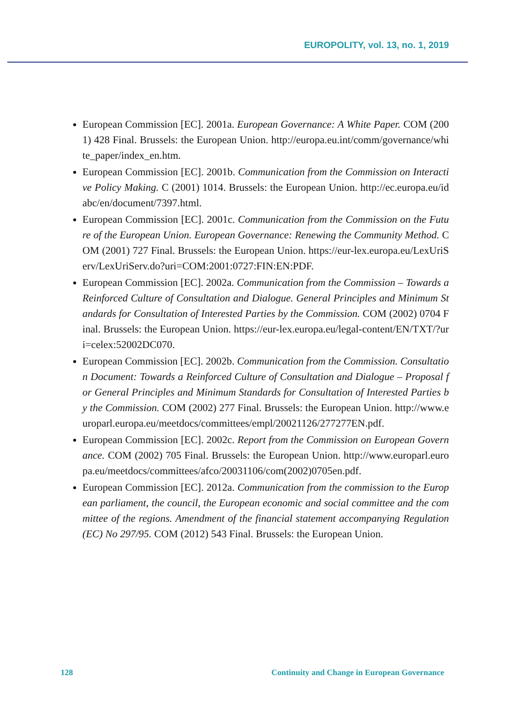EUROPOLITY, vol. 13, no. 1, 2019
European Commission [EC]. 2001a. European Governance: A White Paper. COM (2001) 428 Final. Brussels: the European Union. http://europa.eu.int/comm/governance/white_paper/index_en.htm.
European Commission [EC]. 2001b. Communication from the Commission on Interactive Policy Making. C (2001) 1014. Brussels: the European Union. http://ec.europa.eu/idabc/en/document/7397.html.
European Commission [EC]. 2001c. Communication from the Commission on the Future of the European Union. European Governance: Renewing the Community Method. COM (2001) 727 Final. Brussels: the European Union. https://eur-lex.europa.eu/LexUriServ/LexUriServ.do?uri=COM:2001:0727:FIN:EN:PDF.
European Commission [EC]. 2002a. Communication from the Commission – Towards a Reinforced Culture of Consultation and Dialogue. General Principles and Minimum Standards for Consultation of Interested Parties by the Commission. COM (2002) 0704 Final. Brussels: the European Union. https://eur-lex.europa.eu/legal-content/EN/TXT/?uri=celex:52002DC070.
European Commission [EC]. 2002b. Communication from the Commission. Consultation Document: Towards a Reinforced Culture of Consultation and Dialogue – Proposal for General Principles and Minimum Standards for Consultation of Interested Parties by the Commission. COM (2002) 277 Final. Brussels: the European Union. http://www.europarl.europa.eu/meetdocs/committees/empl/20021126/277277EN.pdf.
European Commission [EC]. 2002c. Report from the Commission on European Governance. COM (2002) 705 Final. Brussels: the European Union. http://www.europarl.europa.eu/meetdocs/committees/afco/20031106/com(2002)0705en.pdf.
European Commission [EC]. 2012a. Communication from the commission to the European parliament, the council, the European economic and social committee and the committee of the regions. Amendment of the financial statement accompanying Regulation (EC) No 297/95. COM (2012) 543 Final. Brussels: the European Union.
128 Continuity and Change in European Governance